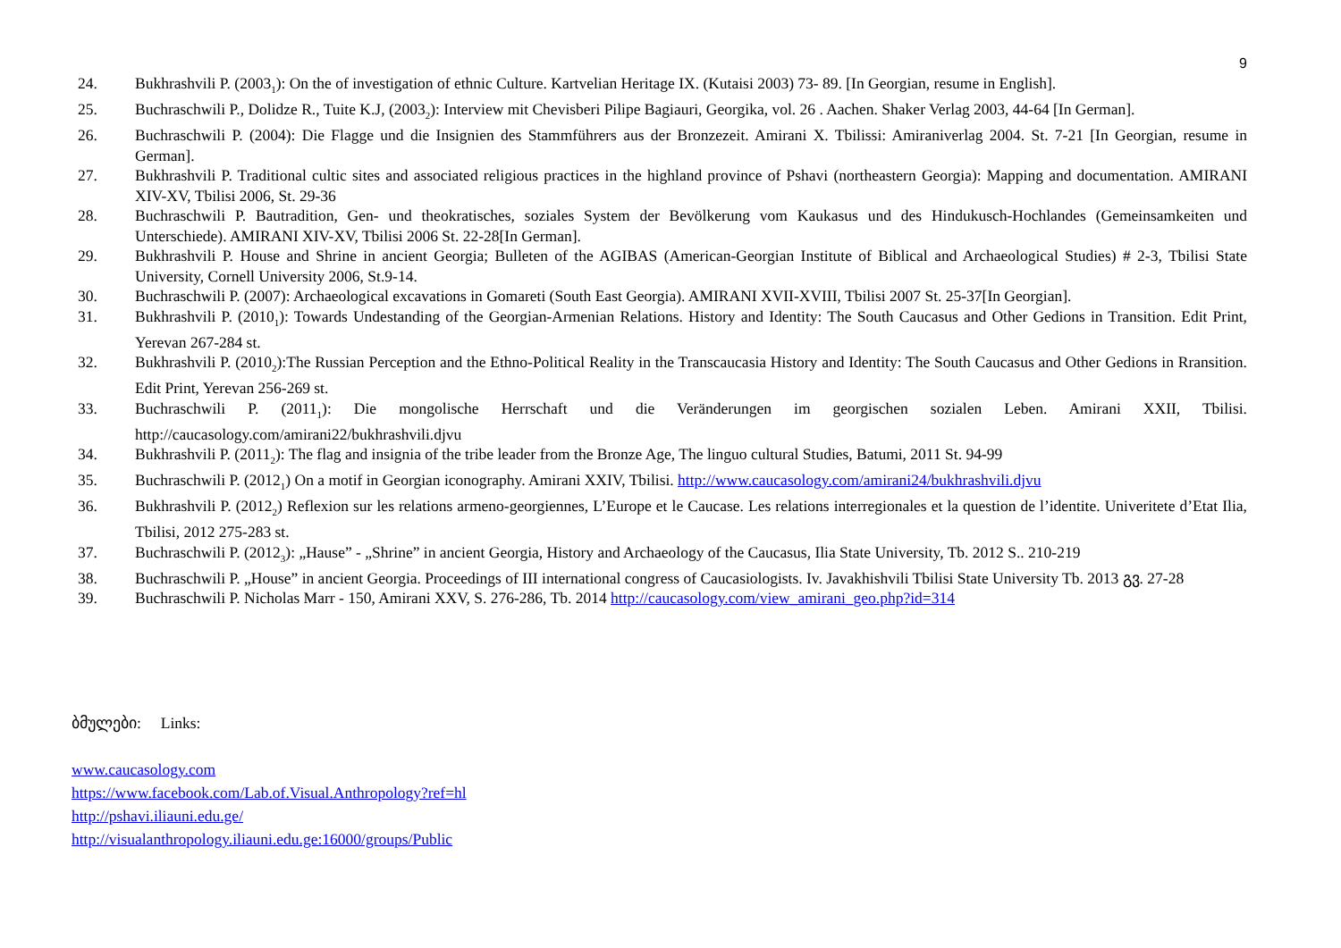9
24. Bukhrashvili P. (2003<sub>1</sub>): On the of investigation of ethnic Culture. Kartvelian Heritage IX. (Kutaisi 2003) 73- 89. [In Georgian, resume in English].
25. Buchraschwili P., Dolidze R., Tuite K.J, (2003<sub>2</sub>): Interview mit Chevisberi Pilipe Bagiauri, Georgika, vol. 26 . Aachen. Shaker Verlag 2003, 44-64 [In German].
26. Buchraschwili P. (2004): Die Flagge und die Insignien des Stammführers aus der Bronzezeit. Amirani X. Tbilissi: Amiraniverlag 2004. St. 7-21 [In Georgian, resume in German].
27. Bukhrashvili P. Traditional cultic sites and associated religious practices in the highland province of Pshavi (northeastern Georgia): Mapping and documentation. AMIRANI XIV-XV, Tbilisi 2006, St. 29-36
28. Buchraschwili P. Bautradition, Gen- und theokratisches, soziales System der Bevölkerung vom Kaukasus und des Hindukusch-Hochlandes (Gemeinsamkeiten und Unterschiede). AMIRANI XIV-XV, Tbilisi 2006 St. 22-28[In German].
29. Bukhrashvili P. House and Shrine in ancient Georgia; Bulleten of the AGIBAS (American-Georgian Institute of Biblical and Archaeological Studies) # 2-3, Tbilisi State University, Cornell University 2006, St.9-14.
30. Buchraschwili P. (2007): Archaeological excavations in Gomareti (South East Georgia). AMIRANI XVII-XVIII, Tbilisi 2007 St. 25-37[In Georgian].
31. Bukhrashvili P. (2010<sub>1</sub>): Towards Undestanding of the Georgian-Armenian Relations. History and Identity: The South Caucasus and Other Gedions in Transition. Edit Print, Yerevan 267-284 st.
32. Bukhrashvili P. (2010<sub>2</sub>):The Russian Perception and the Ethno-Political Reality in the Transcaucasia History and Identity: The South Caucasus and Other Gedions in Rransition. Edit Print, Yerevan 256-269 st.
33. Buchraschwili P. (2011<sub>1</sub>): Die mongolische Herrschaft und die Veränderungen im georgischen sozialen Leben. Amirani XXII, Tbilisi. http://caucasology.com/amirani22/bukhrashvili.djvu
34. Bukhrashvili P. (2011<sub>2</sub>): The flag and insignia of the tribe leader from the Bronze Age, The linguo cultural Studies, Batumi, 2011 St. 94-99
35. Buchraschwili P. (2012<sub>1</sub>) On a motif in Georgian iconography. Amirani XXIV, Tbilisi. http://www.caucasology.com/amirani24/bukhrashvili.djvu
36. Bukhrashvili P. (2012<sub>2</sub>) Reflexion sur les relations armeno-georgiennes, L’Europe et le Caucase. Les relations interregionales et la question de l’identite. Univeritete d’Etat Ilia, Tbilisi, 2012 275-283 st.
37. Buchraschwili P. (2012<sub>3</sub>): „Hause” - „Shrine” in ancient Georgia, History and Archaeology of the Caucasus, Ilia State University, Tb. 2012 S.. 210-219
38. Buchraschwili P. „House” in ancient Georgia. Proceedings of III international congress of Caucasiologists. Iv. Javakhishvili Tbilisi State University Tb. 2013 გვ. 27-28
39. Buchraschwili P. Nicholas Marr - 150, Amirani XXV, S. 276-286, Tb. 2014 http://caucasology.com/view_amirani_geo.php?id=314
ბმულები: Links:
www.caucasology.com
https://www.facebook.com/Lab.of.Visual.Anthropology?ref=hl
http://pshavi.iliauni.edu.ge/
http://visualanthropology.iliauni.edu.ge:16000/groups/Public